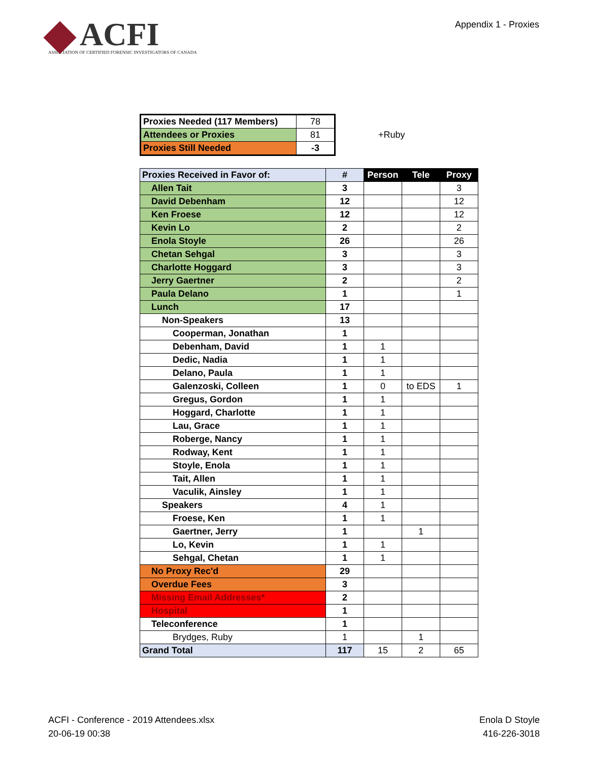ACFI
ASSOCIATION OF CERTIFIED FORENSIC INVESTIGATORS OF CANADA
Appendix 1 - Proxies
| Proxies Needed (117 Members) | 78 |
| Attendees or Proxies | 81 |
| Proxies Still Needed | -3 |
+Ruby
| Proxies Received in Favor of: | # | Person | Tele | Proxy |
| Allen Tait | 3 | | | 3 |
| David Debenham | 12 | | | 12 |
| Ken Froese | 12 | | | 12 |
| Kevin Lo | 2 | | | 2 |
| Enola Stoyle | 26 | | | 26 |
| Chetan Sehgal | 3 | | | 3 |
| Charlotte Hoggard | 3 | | | 3 |
| Jerry Gaertner | 2 | | | 2 |
| Paula Delano | 1 | | | 1 |
| Lunch | 17 | | | |
| Non-Speakers | 13 | | | |
| Cooperman, Jonathan | 1 | | | |
| Debenham, David | 1 | 1 | | |
| Dedic, Nadia | 1 | 1 | | |
| Delano, Paula | 1 | 1 | | |
| Galenzoski, Colleen | 1 | 0 | to EDS | 1 |
| Gregus, Gordon | 1 | 1 | | |
| Hoggard, Charlotte | 1 | 1 | | |
| Lau, Grace | 1 | 1 | | |
| Roberge, Nancy | 1 | 1 | | |
| Rodway, Kent | 1 | 1 | | |
| Stoyle, Enola | 1 | 1 | | |
| Tait, Allen | 1 | 1 | | |
| Vaculik, Ainsley | 1 | 1 | | |
| Speakers | 4 | 1 | | |
| Froese, Ken | 1 | 1 | | |
| Gaertner, Jerry | 1 | | 1 | |
| Lo, Kevin | 1 | 1 | | |
| Sehgal, Chetan | 1 | 1 | | |
| No Proxy Rec'd | 29 | | | |
| Overdue Fees | 3 | | | |
| Missing Email Addresses* | 2 | | | |
| Hospital | 1 | | | |
| Teleconference | 1 | | | |
| Brydges, Ruby | 1 | | 1 | |
| Grand Total | 117 | 15 | 2 | 65 |
ACFI - Conference - 2019 Attendees.xlsx
20-06-19 00:38
Enola D Stoyle
416-226-3018